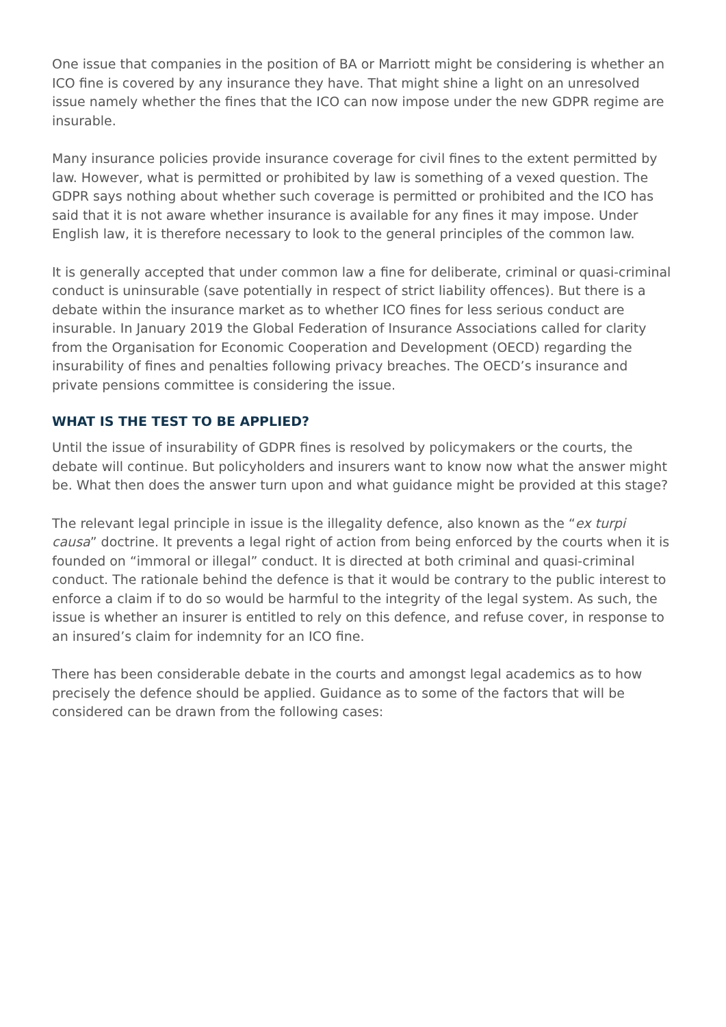One issue that companies in the position of BA or Marriott might be considering is whether an ICO fine is covered by any insurance they have. That might shine a light on an unresolved issue namely whether the fines that the ICO can now impose under the new GDPR regime are insurable.
Many insurance policies provide insurance coverage for civil fines to the extent permitted by law. However, what is permitted or prohibited by law is something of a vexed question. The GDPR says nothing about whether such coverage is permitted or prohibited and the ICO has said that it is not aware whether insurance is available for any fines it may impose. Under English law, it is therefore necessary to look to the general principles of the common law.
It is generally accepted that under common law a fine for deliberate, criminal or quasi-criminal conduct is uninsurable (save potentially in respect of strict liability offences). But there is a debate within the insurance market as to whether ICO fines for less serious conduct are insurable. In January 2019 the Global Federation of Insurance Associations called for clarity from the Organisation for Economic Cooperation and Development (OECD) regarding the insurability of fines and penalties following privacy breaches. The OECD’s insurance and private pensions committee is considering the issue.
WHAT IS THE TEST TO BE APPLIED?
Until the issue of insurability of GDPR fines is resolved by policymakers or the courts, the debate will continue. But policyholders and insurers want to know now what the answer might be. What then does the answer turn upon and what guidance might be provided at this stage?
The relevant legal principle in issue is the illegality defence, also known as the “ex turpi causa” doctrine. It prevents a legal right of action from being enforced by the courts when it is founded on “immoral or illegal” conduct. It is directed at both criminal and quasi-criminal conduct. The rationale behind the defence is that it would be contrary to the public interest to enforce a claim if to do so would be harmful to the integrity of the legal system. As such, the issue is whether an insurer is entitled to rely on this defence, and refuse cover, in response to an insured’s claim for indemnity for an ICO fine.
There has been considerable debate in the courts and amongst legal academics as to how precisely the defence should be applied. Guidance as to some of the factors that will be considered can be drawn from the following cases: